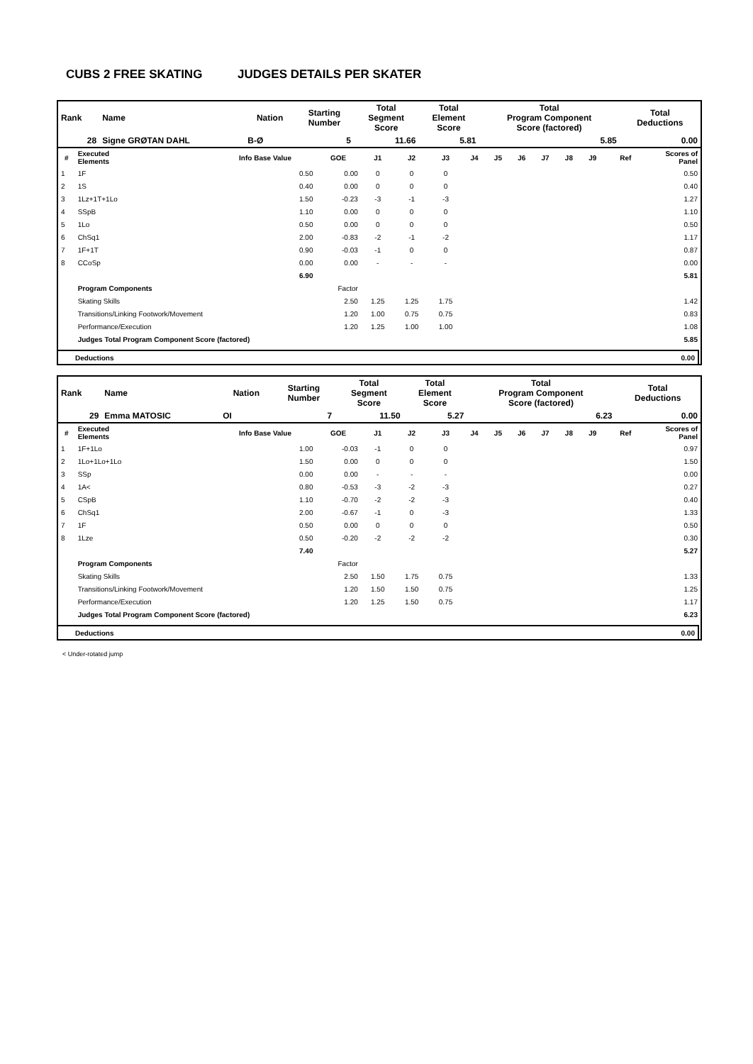CUBS 2 FREE SKATING JUDGES DETAILS PER SKATER
| Rank | Name | Nation | Starting Number | Total Segment Score | Total Element Score | Total Program Component Score (factored) | Total Deductions |
| --- | --- | --- | --- | --- | --- | --- | --- |
| 28 | Signe GRØTAN DAHL | B-Ø | 5 | 11.66 | 5.81 | 5.85 | 0.00 |
| # | Executed Elements | Info Base Value | GOE | J1 | J2 | J3 | J4 | J5 | J6 | J7 | J8 | J9 | Ref | Scores of Panel |
| --- | --- | --- | --- | --- | --- | --- | --- | --- | --- | --- | --- | --- | --- | --- |
| 1 | 1F | 0.50 | 0.00 | 0 | 0 | 0 | | | | | | | | 0.50 |
| 2 | 1S | 0.40 | 0.00 | 0 | 0 | 0 | | | | | | | | 0.40 |
| 3 | 1Lz+1T+1Lo | 1.50 | -0.23 | -3 | -1 | -3 | | | | | | | | 1.27 |
| 4 | SSpB | 1.10 | 0.00 | 0 | 0 | 0 | | | | | | | | 1.10 |
| 5 | 1Lo | 0.50 | 0.00 | 0 | 0 | 0 | | | | | | | | 0.50 |
| 6 | ChSq1 | 2.00 | -0.83 | -2 | -1 | -2 | | | | | | | | 1.17 |
| 7 | 1F+1T | 0.90 | -0.03 | -1 | 0 | 0 | | | | | | | | 0.87 |
| 8 | CCoSp | 0.00 | 0.00 | - | - | - | | | | | | | | 0.00 |
| | | 6.90 | | | | | | | | | | | | 5.81 |
| | Program Components | | Factor | | | | | | | | | | | |
| | Skating Skills | | 2.50 | 1.25 | 1.25 | 1.75 | | | | | | | | 1.42 |
| | Transitions/Linking Footwork/Movement | | 1.20 | 1.00 | 0.75 | 0.75 | | | | | | | | 0.83 |
| | Performance/Execution | | 1.20 | 1.25 | 1.00 | 1.00 | | | | | | | | 1.08 |
| | Judges Total Program Component Score (factored) | | | | | | | | | | | | | 5.85 |
| Deductions | 0.00 |
| Rank | Name | Nation | Starting Number | Total Segment Score | Total Element Score | Total Program Component Score (factored) | Total Deductions |
| --- | --- | --- | --- | --- | --- | --- | --- |
| 29 | Emma MATOSIC | OI | 7 | 11.50 | 5.27 | 6.23 | 0.00 |
| # | Executed Elements | Info Base Value | GOE | J1 | J2 | J3 | J4 | J5 | J6 | J7 | J8 | J9 | Ref | Scores of Panel |
| --- | --- | --- | --- | --- | --- | --- | --- | --- | --- | --- | --- | --- | --- | --- |
| 1 | 1F+1Lo | 1.00 | -0.03 | -1 | 0 | 0 | | | | | | | | 0.97 |
| 2 | 1Lo+1Lo+1Lo | 1.50 | 0.00 | 0 | 0 | 0 | | | | | | | | 1.50 |
| 3 | SSp | 0.00 | 0.00 | - | - | - | | | | | | | | 0.00 |
| 4 | 1A< | 0.80 | -0.53 | -3 | -2 | -3 | | | | | | | | 0.27 |
| 5 | CSpB | 1.10 | -0.70 | -2 | -2 | -3 | | | | | | | | 0.40 |
| 6 | ChSq1 | 2.00 | -0.67 | -1 | 0 | -3 | | | | | | | | 1.33 |
| 7 | 1F | 0.50 | 0.00 | 0 | 0 | 0 | | | | | | | | 0.50 |
| 8 | 1Lze | 0.50 | -0.20 | -2 | -2 | -2 | | | | | | | | 0.30 |
| | | 7.40 | | | | | | | | | | | | 5.27 |
| | Program Components | | Factor | | | | | | | | | | | |
| | Skating Skills | | 2.50 | 1.50 | 1.75 | 0.75 | | | | | | | | 1.33 |
| | Transitions/Linking Footwork/Movement | | 1.20 | 1.50 | 1.50 | 0.75 | | | | | | | | 1.25 |
| | Performance/Execution | | 1.20 | 1.25 | 1.50 | 0.75 | | | | | | | | 1.17 |
| | Judges Total Program Component Score (factored) | | | | | | | | | | | | | 6.23 |
| Deductions | 0.00 |
< Under-rotated jump